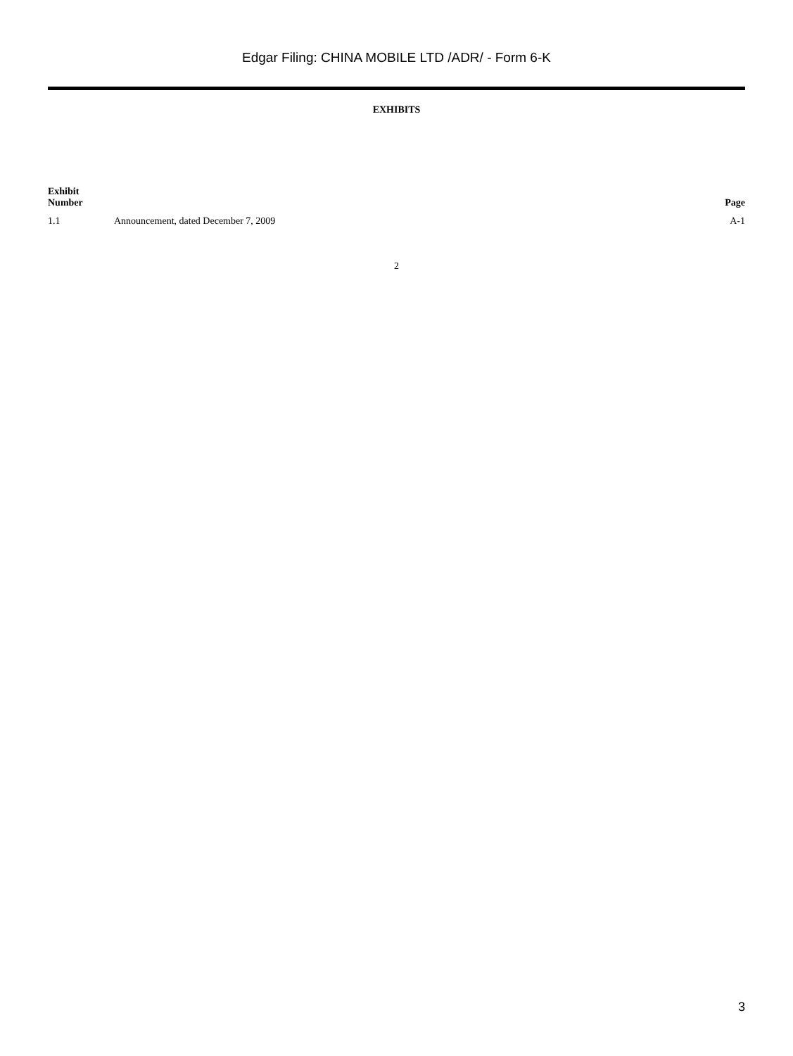Edgar Filing: CHINA MOBILE LTD /ADR/ - Form 6-K
EXHIBITS
| Exhibit Number | | Page |
| --- | --- | --- |
| 1.1 | Announcement, dated December 7, 2009 | A-1 |
2
3